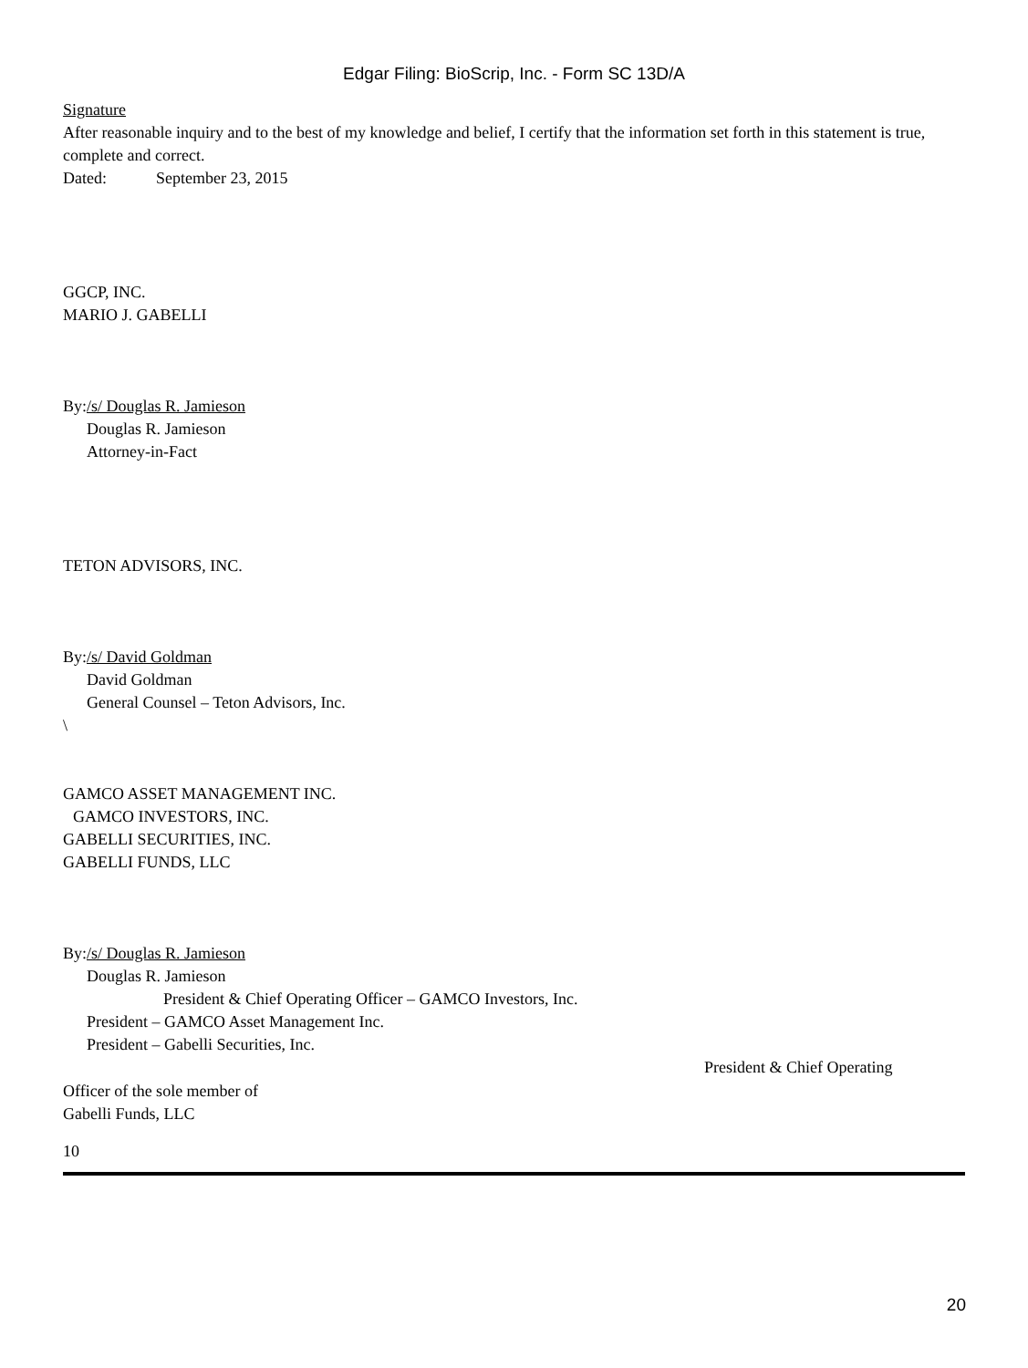Edgar Filing: BioScrip, Inc. - Form SC 13D/A
Signature
After reasonable inquiry and to the best of my knowledge and belief, I certify that the information set forth in this statement is true, complete and correct.
Dated: September 23, 2015
GGCP, INC.
MARIO J. GABELLI
By:/s/ Douglas R. Jamieson
Douglas R. Jamieson
Attorney-in-Fact
TETON ADVISORS, INC.
By:/s/ David Goldman
David Goldman
General Counsel – Teton Advisors, Inc.
\
GAMCO ASSET MANAGEMENT INC.
GAMCO INVESTORS, INC.
GABELLI SECURITIES, INC.
GABELLI FUNDS, LLC
By:/s/ Douglas R. Jamieson
Douglas R. Jamieson
President & Chief Operating Officer – GAMCO Investors, Inc.
President – GAMCO Asset Management Inc.
President – Gabelli Securities, Inc.
President & Chief Operating
Officer of the sole member of
Gabelli Funds, LLC
10
20